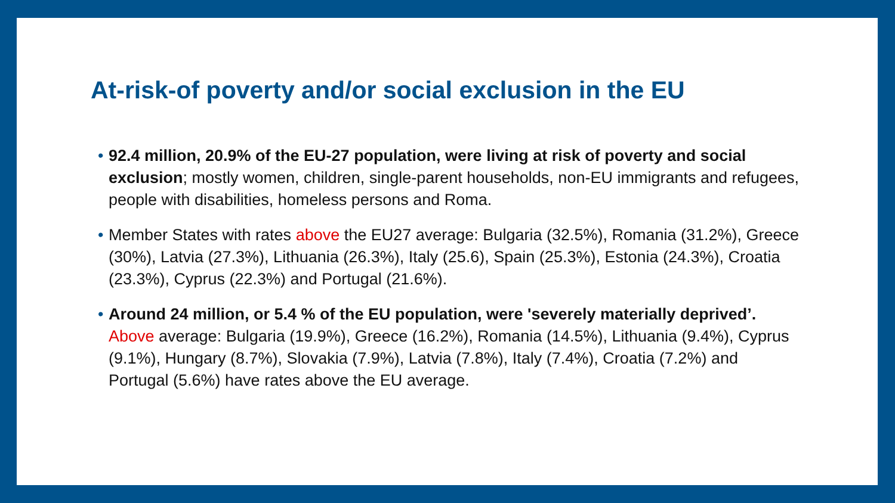At-risk-of poverty and/or social exclusion in the EU
• 92.4 million, 20.9% of the EU-27 population, were living at risk of poverty and social exclusion; mostly women, children, single-parent households, non-EU immigrants and refugees, people with disabilities, homeless persons and Roma.
• Member States with rates above the EU27 average: Bulgaria (32.5%), Romania (31.2%), Greece (30%), Latvia (27.3%), Lithuania (26.3%), Italy (25.6), Spain (25.3%), Estonia (24.3%), Croatia (23.3%), Cyprus (22.3%) and Portugal (21.6%).
• Around 24 million, or 5.4 % of the EU population, were 'severely materially deprived’. Above average: Bulgaria (19.9%), Greece (16.2%), Romania (14.5%), Lithuania (9.4%), Cyprus (9.1%), Hungary (8.7%), Slovakia (7.9%), Latvia (7.8%), Italy (7.4%), Croatia (7.2%) and Portugal (5.6%) have rates above the EU average.